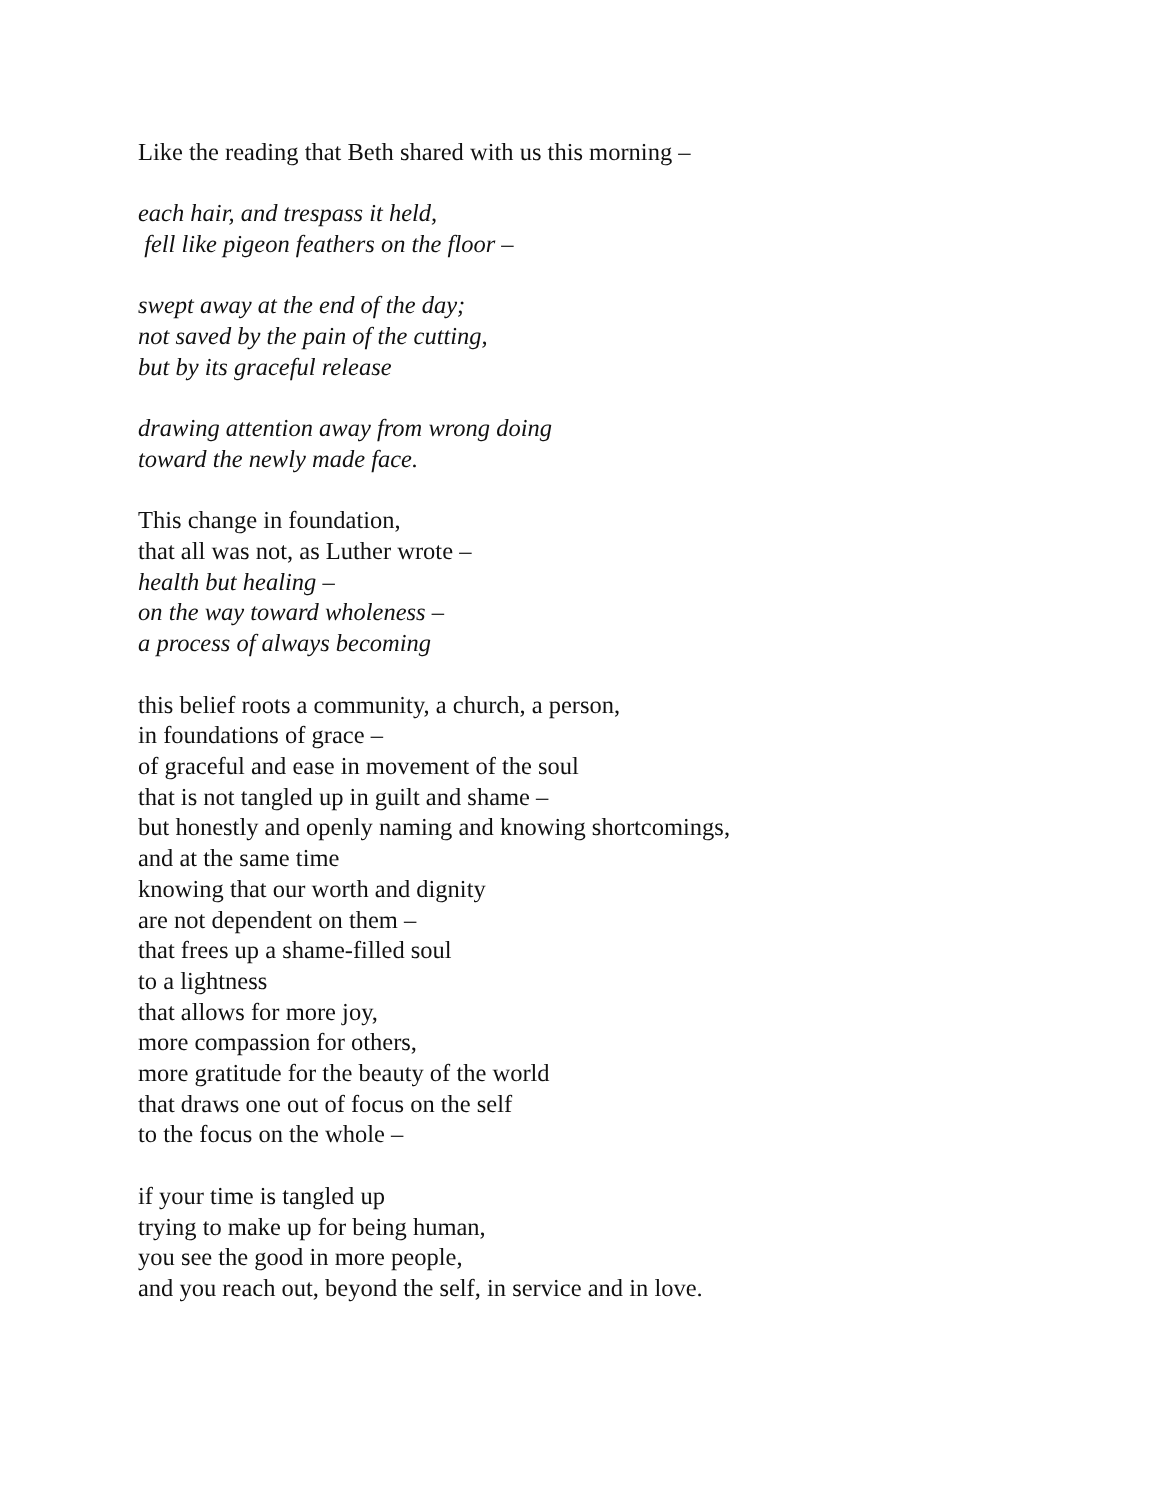Like the reading that Beth shared with us this morning –
each hair, and trespass it held,
fell like pigeon feathers on the floor –
swept away at the end of the day;
not saved by the pain of the cutting,
but by its graceful release
drawing attention away from wrong doing
toward the newly made face.
This change in foundation,
that all was not, as Luther wrote –
health but healing –
on the way toward wholeness –
a process of always becoming
this belief roots a community, a church, a person,
in foundations of grace –
of graceful and ease in movement of the soul
that is not tangled up in guilt and shame –
but honestly and openly naming and knowing shortcomings,
and at the same time
knowing that our worth and dignity
are not dependent on them –
that frees up a shame-filled soul
to a lightness
that allows for more joy,
more compassion for others,
more gratitude for the beauty of the world
that draws one out of focus on the self
to the focus on the whole –
if your time is tangled up
trying to make up for being human,
you see the good in more people,
and you reach out, beyond the self, in service and in love.